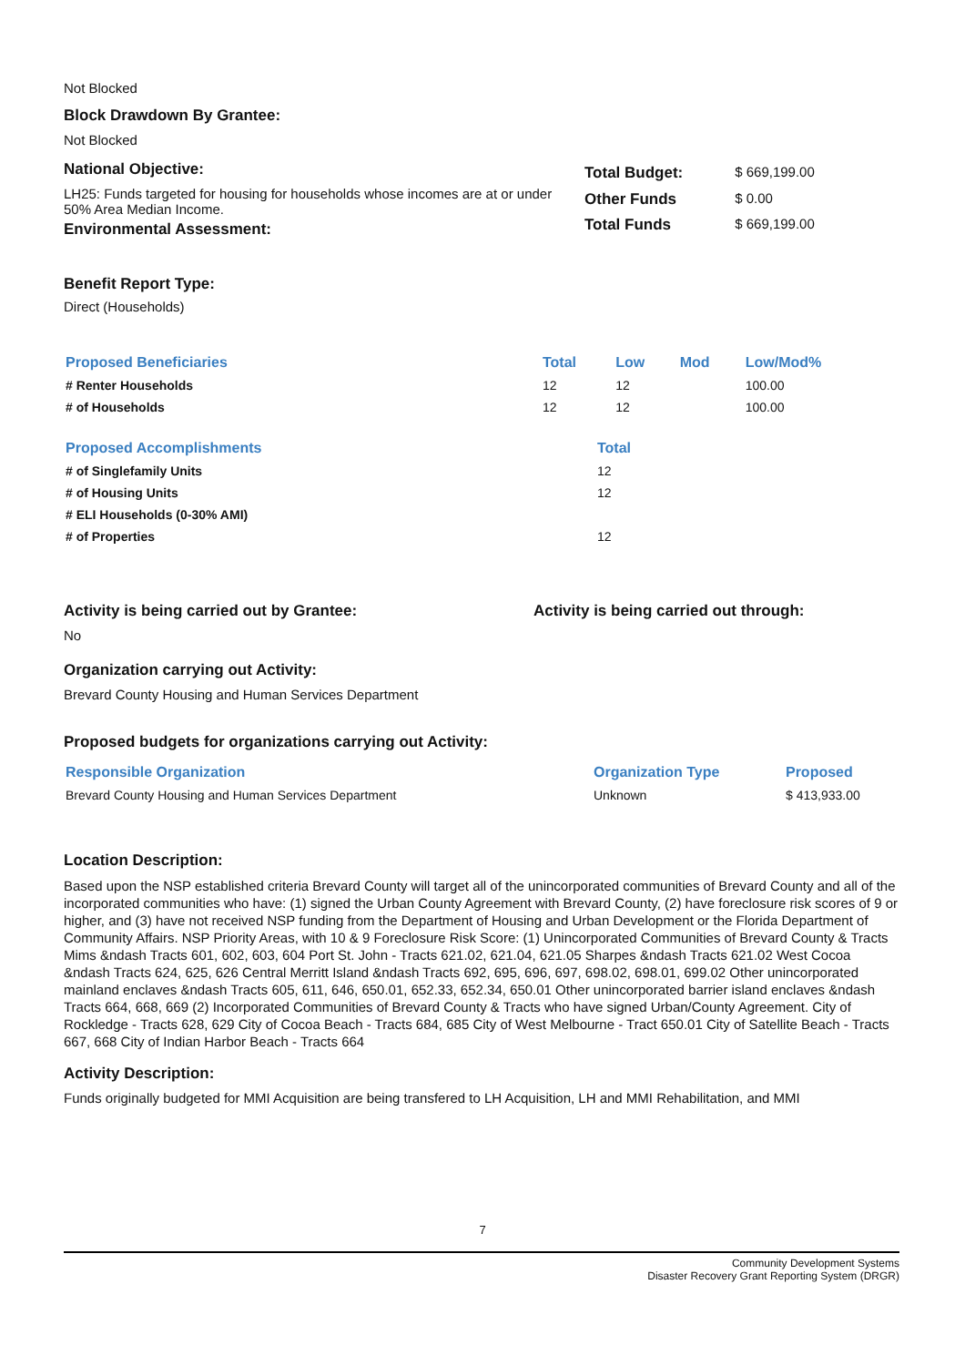Not Blocked
Block Drawdown By Grantee:
Not Blocked
National Objective:
LH25: Funds targeted for housing for households whose incomes are at or under 50% Area Median Income.
Environmental Assessment:
| Total Budget: | $ 669,199.00 |
| Other Funds | $ 0.00 |
| Total Funds | $ 669,199.00 |
Benefit Report Type:
Direct (Households)
| Proposed Beneficiaries | Total | Low | Mod | Low/Mod% |
| --- | --- | --- | --- | --- |
| # Renter Households | 12 | 12 | | 100.00 |
| # of Households | 12 | 12 | | 100.00 |
| Proposed Accomplishments | Total |
| --- | --- |
| # of Singlefamily Units | 12 |
| # of Housing Units | 12 |
| # ELI Households (0-30% AMI) | |
| # of Properties | 12 |
Activity is being carried out by Grantee: Activity is being carried out through:
No
Organization carrying out Activity:
Brevard County Housing and Human Services Department
Proposed budgets for organizations carrying out Activity:
| Responsible Organization | Organization Type | Proposed |
| --- | --- | --- |
| Brevard County Housing and Human Services Department | Unknown | $ 413,933.00 |
Location Description:
Based upon the NSP established criteria Brevard County will target all of the unincorporated communities of Brevard County and all of the incorporated communities who have: (1) signed the Urban County Agreement with Brevard County, (2) have foreclosure risk scores of 9 or higher, and (3) have not received NSP funding from the Department of Housing and Urban Development or the Florida Department of Community Affairs. NSP Priority Areas, with 10 & 9 Foreclosure Risk Score: (1) Unincorporated Communities of Brevard County & Tracts Mims &ndash Tracts 601, 602, 603, 604 Port St. John - Tracts 621.02, 621.04, 621.05 Sharpes &ndash Tracts 621.02 West Cocoa &ndash Tracts 624, 625, 626 Central Merritt Island &ndash Tracts 692, 695, 696, 697, 698.02, 698.01, 699.02 Other unincorporated mainland enclaves &ndash Tracts 605, 611, 646, 650.01, 652.33, 652.34, 650.01 Other unincorporated barrier island enclaves &ndash Tracts 664, 668, 669 (2) Incorporated Communities of Brevard County & Tracts who have signed Urban/County Agreement. City of Rockledge - Tracts 628, 629 City of Cocoa Beach - Tracts 684, 685 City of West Melbourne - Tract 650.01 City of Satellite Beach - Tracts 667, 668 City of Indian Harbor Beach - Tracts 664
Activity Description:
Funds originally budgeted for MMI Acquisition are being transfered to LH Acquisition, LH and MMI Rehabilitation, and MMI
7
Community Development Systems
Disaster Recovery Grant Reporting System (DRGR)